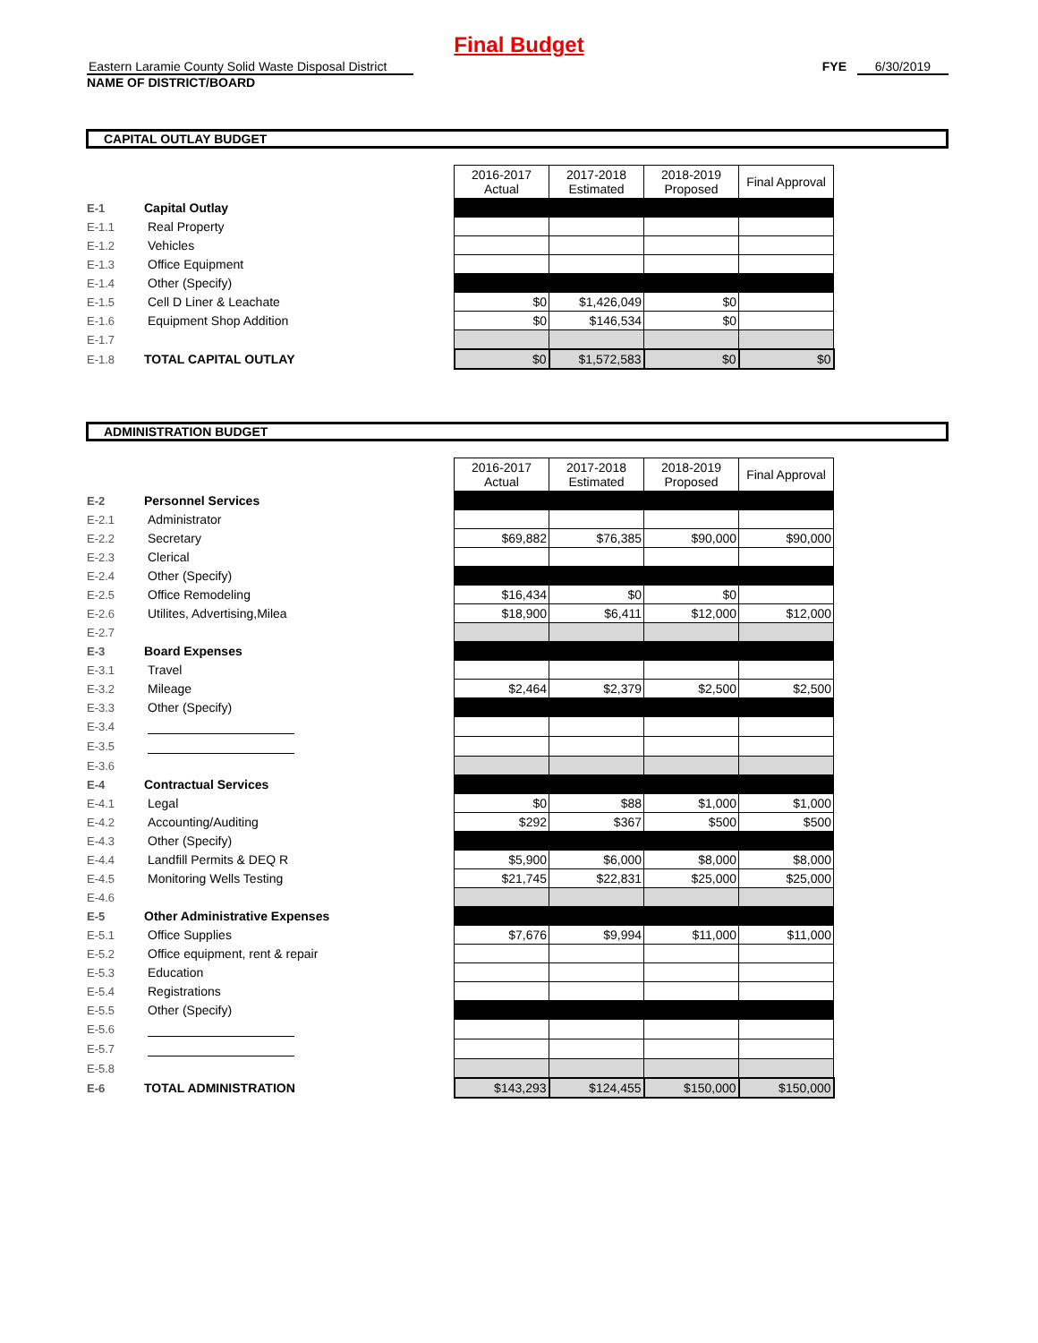Final Budget
Eastern Laramie County Solid Waste Disposal District
NAME OF DISTRICT/BOARD
FYE 6/30/2019
CAPITAL OUTLAY BUDGET
| | | | 2016-2017 Actual | 2017-2018 Estimated | 2018-2019 Proposed | Final Approval |
| E-1 | Capital Outlay | | | | | |
| E-1.1 | | Real Property | | | | |
| E-1.2 | | Vehicles | | | | |
| E-1.3 | | Office Equipment | | | | |
| E-1.4 | | Other (Specify) | | | | |
| E-1.5 | | Cell D Liner & Leachate | $0 | $1,426,049 | $0 | |
| E-1.6 | | Equipment Shop Addition | $0 | $146,534 | $0 | |
| E-1.7 | | | | | | |
| E-1.8 | TOTAL CAPITAL OUTLAY | | $0 | $1,572,583 | $0 | $0 |
ADMINISTRATION BUDGET
| | | | 2016-2017 Actual | 2017-2018 Estimated | 2018-2019 Proposed | Final Approval |
| E-2 | Personnel Services | | | | | |
| E-2.1 | | Administrator | | | | |
| E-2.2 | | Secretary | $69,882 | $76,385 | $90,000 | $90,000 |
| E-2.3 | | Clerical | | | | |
| E-2.4 | | Other (Specify) | | | | |
| E-2.5 | | Office Remodeling | $16,434 | $0 | $0 | |
| E-2.6 | | Utilites, Advertising,Milea | $18,900 | $6,411 | $12,000 | $12,000 |
| E-2.7 | | | | | | |
| E-3 | Board Expenses | | | | | |
| E-3.1 | | Travel | | | | |
| E-3.2 | | Mileage | $2,464 | $2,379 | $2,500 | $2,500 |
| E-3.3 | | Other (Specify) | | | | |
| E-3.4 | | | | | | |
| E-3.5 | | | | | | |
| E-3.6 | | | | | | |
| E-4 | Contractual Services | | | | | |
| E-4.1 | | Legal | $0 | $88 | $1,000 | $1,000 |
| E-4.2 | | Accounting/Auditing | $292 | $367 | $500 | $500 |
| E-4.3 | | Other (Specify) | | | | |
| E-4.4 | | Landfill Permits & DEQ R | $5,900 | $6,000 | $8,000 | $8,000 |
| E-4.5 | | Monitoring Wells Testing | $21,745 | $22,831 | $25,000 | $25,000 |
| E-4.6 | | | | | | |
| E-5 | Other Administrative Expenses | | | | | |
| E-5.1 | | Office Supplies | $7,676 | $9,994 | $11,000 | $11,000 |
| E-5.2 | | Office equipment, rent & repair | | | | |
| E-5.3 | | Education | | | | |
| E-5.4 | | Registrations | | | | |
| E-5.5 | | Other (Specify) | | | | |
| E-5.6 | | | | | | |
| E-5.7 | | | | | | |
| E-5.8 | | | | | | |
| E-6 | TOTAL ADMINISTRATION | | $143,293 | $124,455 | $150,000 | $150,000 |